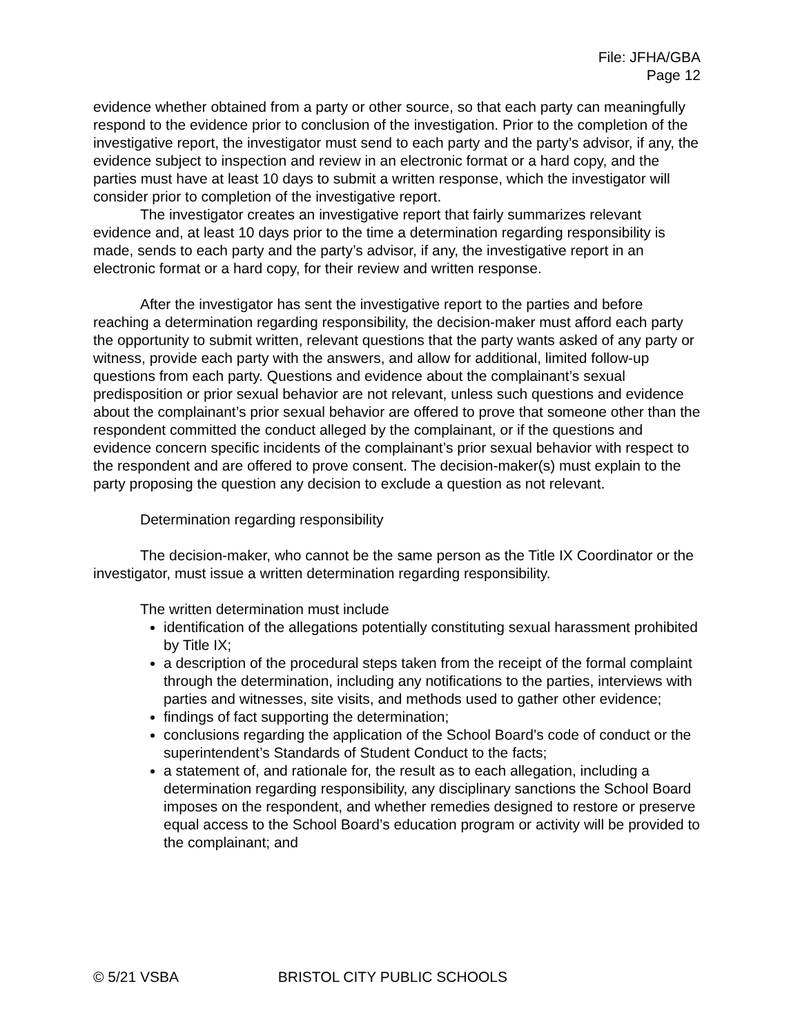File: JFHA/GBA
Page 12
evidence whether obtained from a party or other source, so that each party can meaningfully respond to the evidence prior to conclusion of the investigation. Prior to the completion of the investigative report, the investigator must send to each party and the party’s advisor, if any, the evidence subject to inspection and review in an electronic format or a hard copy, and the parties must have at least 10 days to submit a written response, which the investigator will consider prior to completion of the investigative report.
The investigator creates an investigative report that fairly summarizes relevant evidence and, at least 10 days prior to the time a determination regarding responsibility is made, sends to each party and the party’s advisor, if any, the investigative report in an electronic format or a hard copy, for their review and written response.
After the investigator has sent the investigative report to the parties and before reaching a determination regarding responsibility, the decision-maker must afford each party the opportunity to submit written, relevant questions that the party wants asked of any party or witness, provide each party with the answers, and allow for additional, limited follow-up questions from each party. Questions and evidence about the complainant’s sexual predisposition or prior sexual behavior are not relevant, unless such questions and evidence about the complainant’s prior sexual behavior are offered to prove that someone other than the respondent committed the conduct alleged by the complainant, or if the questions and evidence concern specific incidents of the complainant’s prior sexual behavior with respect to the respondent and are offered to prove consent. The decision-maker(s) must explain to the party proposing the question any decision to exclude a question as not relevant.
Determination regarding responsibility
The decision-maker, who cannot be the same person as the Title IX Coordinator or the investigator, must issue a written determination regarding responsibility.
The written determination must include
identification of the allegations potentially constituting sexual harassment prohibited by Title IX;
a description of the procedural steps taken from the receipt of the formal complaint through the determination, including any notifications to the parties, interviews with parties and witnesses, site visits, and methods used to gather other evidence;
findings of fact supporting the determination;
conclusions regarding the application of the School Board’s code of conduct or the superintendent’s Standards of Student Conduct to the facts;
a statement of, and rationale for, the result as to each allegation, including a determination regarding responsibility, any disciplinary sanctions the School Board imposes on the respondent, and whether remedies designed to restore or preserve equal access to the School Board’s education program or activity will be provided to the complainant; and
© 5/21 VSBA BRISTOL CITY PUBLIC SCHOOLS